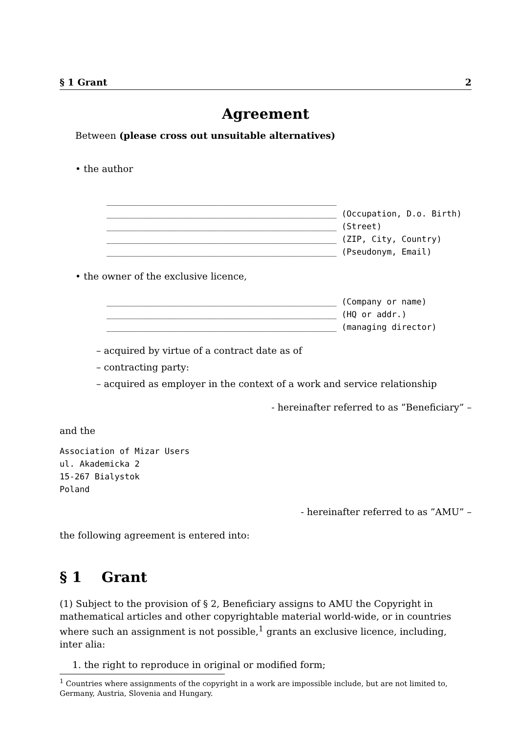§ 1 Grant 2
Agreement
Between (please cross out unsuitable alternatives)
• the author
______________________________________________ ______________________________________________ (Occupation, D.o. Birth) ______________________________________________ (Street) ______________________________________________ (ZIP, City, Country) ______________________________________________ (Pseudonym, Email)
• the owner of the exclusive licence,
______________________________________________ (Company or name) ______________________________________________ (HQ or addr.) ______________________________________________ (managing director)
– acquired by virtue of a contract date as of
– contracting party:
– acquired as employer in the context of a work and service relationship
- hereinafter referred to as ”Beneficiary” –
and the
Association of Mizar Users ul. Akademicka 2 15-267 Bialystok Poland
- hereinafter referred to as ”AMU” –
the following agreement is entered into:
§ 1 Grant
(1) Subject to the provision of § 2, Beneficiary assigns to AMU the Copyright in mathematical articles and other copyrightable material world-wide, or in countries where such an assignment is not possible,<sup>1</sup> grants an exclusive licence, including, inter alia:
1. the right to reproduce in original or modified form;
<sup>1</sup> Countries where assignments of the copyright in a work are impossible include, but are not limited to, Germany, Austria, Slovenia and Hungary.